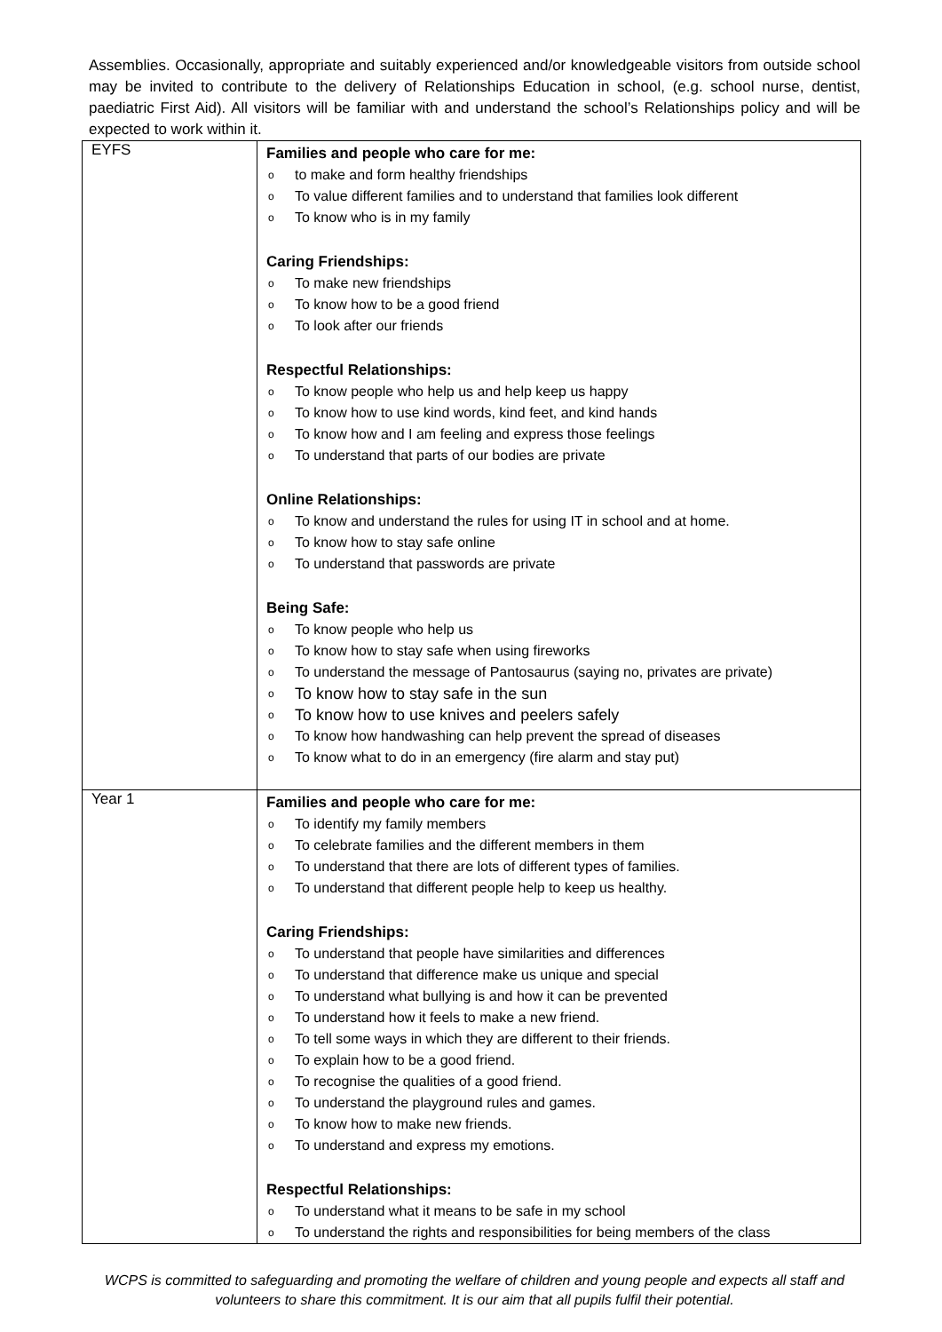Assemblies. Occasionally, appropriate and suitably experienced and/or knowledgeable visitors from outside school may be invited to contribute to the delivery of Relationships Education in school, (e.g. school nurse, dentist, paediatric First Aid). All visitors will be familiar with and understand the school’s Relationships policy and will be expected to work within it.
| EYFS | Families and people who care for me: o to make and form healthy friendships o To value different families and to understand that families look different o To know who is in my family Caring Friendships: o To make new friendships o To know how to be a good friend o To look after our friends Respectful Relationships: o To know people who help us and help keep us happy o To know how to use kind words, kind feet, and kind hands o To know how and I am feeling and express those feelings o To understand that parts of our bodies are private Online Relationships: o To know and understand the rules for using IT in school and at home. o To know how to stay safe online o To understand that passwords are private Being Safe: o To know people who help us o To know how to stay safe when using fireworks o To understand the message of Pantosaurus (saying no, privates are private) o To know how to stay safe in the sun o To know how to use knives and peelers safely o To know how handwashing can help prevent the spread of diseases o To know what to do in an emergency (fire alarm and stay put) |
| Year 1 | Families and people who care for me: o To identify my family members o To celebrate families and the different members in them o To understand that there are lots of different types of families. o To understand that different people help to keep us healthy. Caring Friendships: o To understand that people have similarities and differences o To understand that difference make us unique and special o To understand what bullying is and how it can be prevented o To understand how it feels to make a new friend. o To tell some ways in which they are different to their friends. o To explain how to be a good friend. o To recognise the qualities of a good friend. o To understand the playground rules and games. o To know how to make new friends. o To understand and express my emotions. Respectful Relationships: o To understand what it means to be safe in my school o To understand the rights and responsibilities for being members of the class |
WCPS is committed to safeguarding and promoting the welfare of children and young people and expects all staff and volunteers to share this commitment. It is our aim that all pupils fulfil their potential.